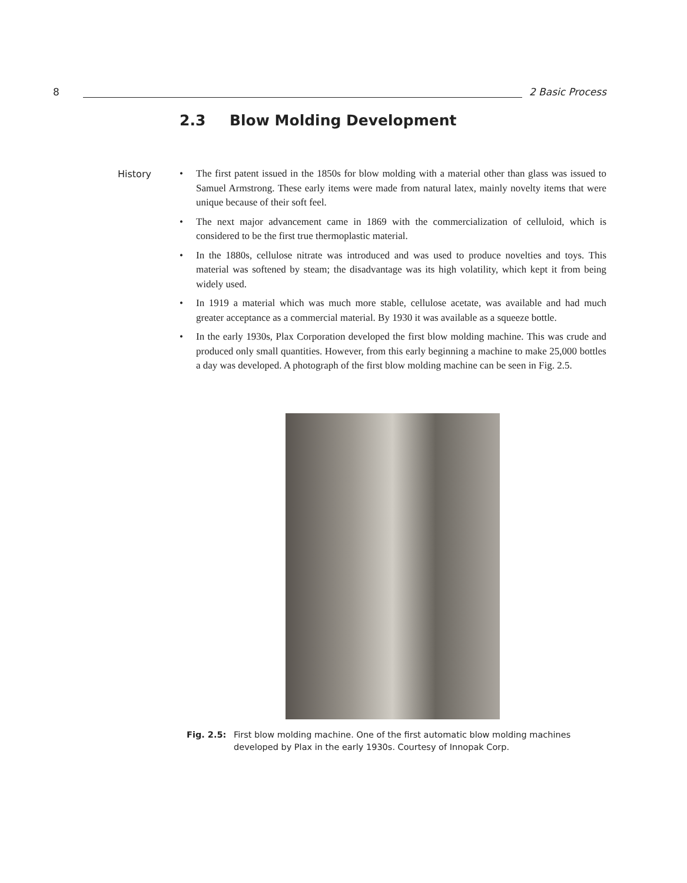8
2 Basic Process
2.3 Blow Molding Development
History
• The first patent issued in the 1850s for blow molding with a material other than glass was issued to Samuel Armstrong. These early items were made from natural latex, mainly novelty items that were unique because of their soft feel.
• The next major advancement came in 1869 with the commercialization of celluloid, which is considered to be the first true thermoplastic material.
• In the 1880s, cellulose nitrate was introduced and was used to produce novelties and toys. This material was softened by steam; the disadvantage was its high volatility, which kept it from being widely used.
• In 1919 a material which was much more stable, cellulose acetate, was available and had much greater acceptance as a commercial material. By 1930 it was available as a squeeze bottle.
• In the early 1930s, Plax Corporation developed the first blow molding machine. This was crude and produced only small quantities. However, from this early beginning a machine to make 25,000 bottles a day was developed. A photograph of the first blow molding machine can be seen in Fig. 2.5.
Fig. 2.5: First blow molding machine. One of the first automatic blow molding machines developed by Plax in the early 1930s. Courtesy of Innopak Corp.